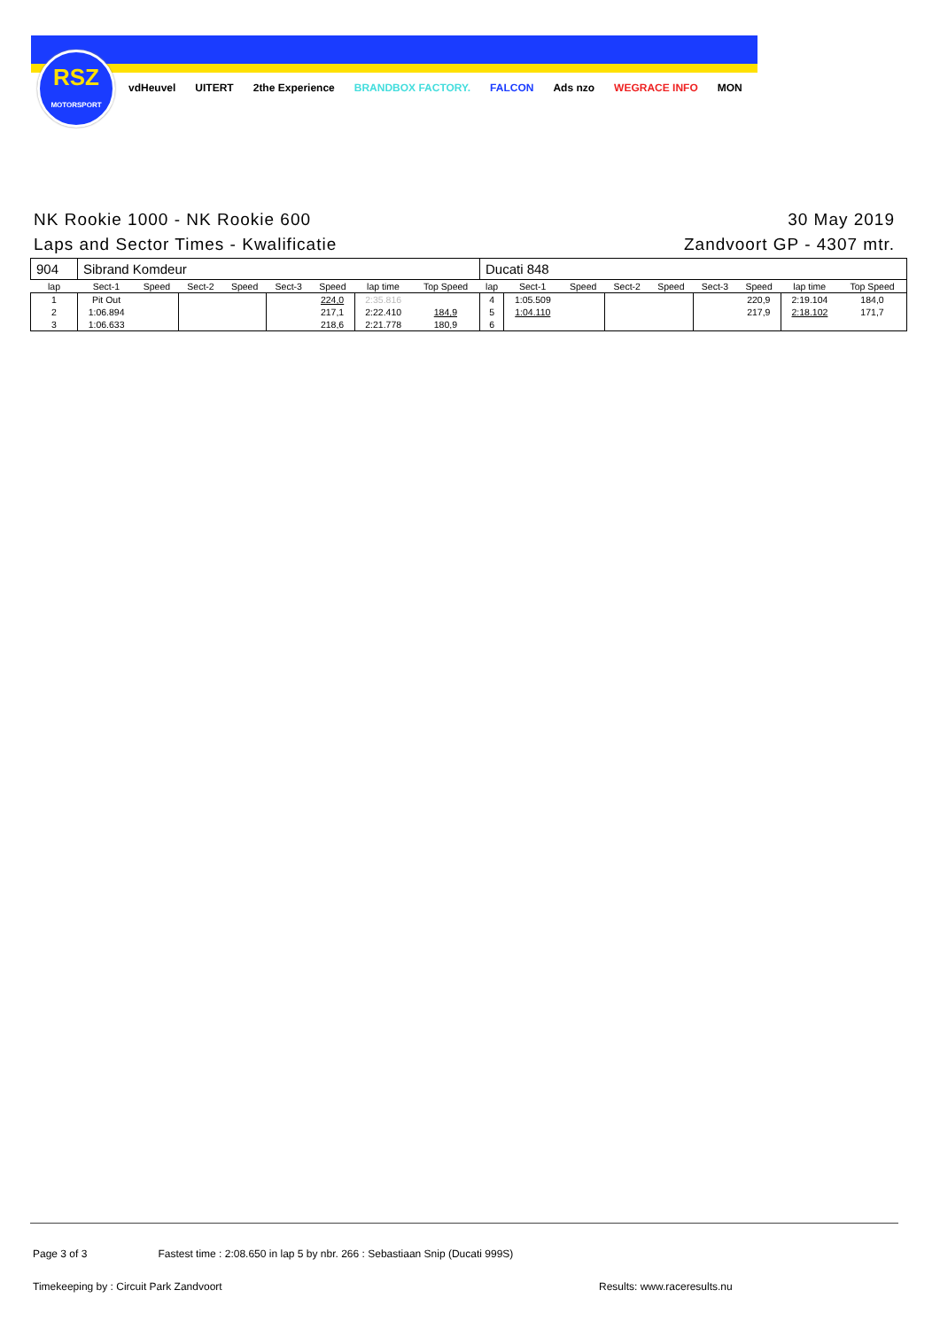RSZ
MOTORSPORT
vdHeuvel UITERT 2the Experience BRANDBOX FACTORY. FALCON Ads nzo WEGRACE INFO MON
NK Rookie 1000 - NK Rookie 600
Laps and Sector Times - Kwalificatie
30 May 2019
Zandvoort GP - 4307 mtr.
| 904 | Sibrand Komdeur | | | | | | | | Ducati 848 | | | | | | | | |
| lap | Sect-1 | Speed | Sect-2 | Speed | Sect-3 | Speed | lap time | Top Speed | lap | Sect-1 | Speed | Sect-2 | Speed | Sect-3 | Speed | lap time | Top Speed |
| 1 | Pit Out | | | | | 224,0 | 2:35.816 | | 4 | 1:05.509 | | | | | 220,9 | 2:19.104 | 184,0 |
| 2 | 1:06.894 | | | | | 217,1 | 2:22.410 | 184,9 | 5 | 1:04.110 | | | | | 217,9 | 2:18.102 | 171,7 |
| 3 | 1:06.633 | | | | | 218,6 | 2:21.778 | 180,9 | 6 | | | | | | | | |
Page 3 of 3 Fastest time : 2:08.650 in lap 5 by nbr. 266 : Sebastiaan Snip (Ducati 999S)
Timekeeping by : Circuit Park Zandvoort
Results: www.raceresults.nu